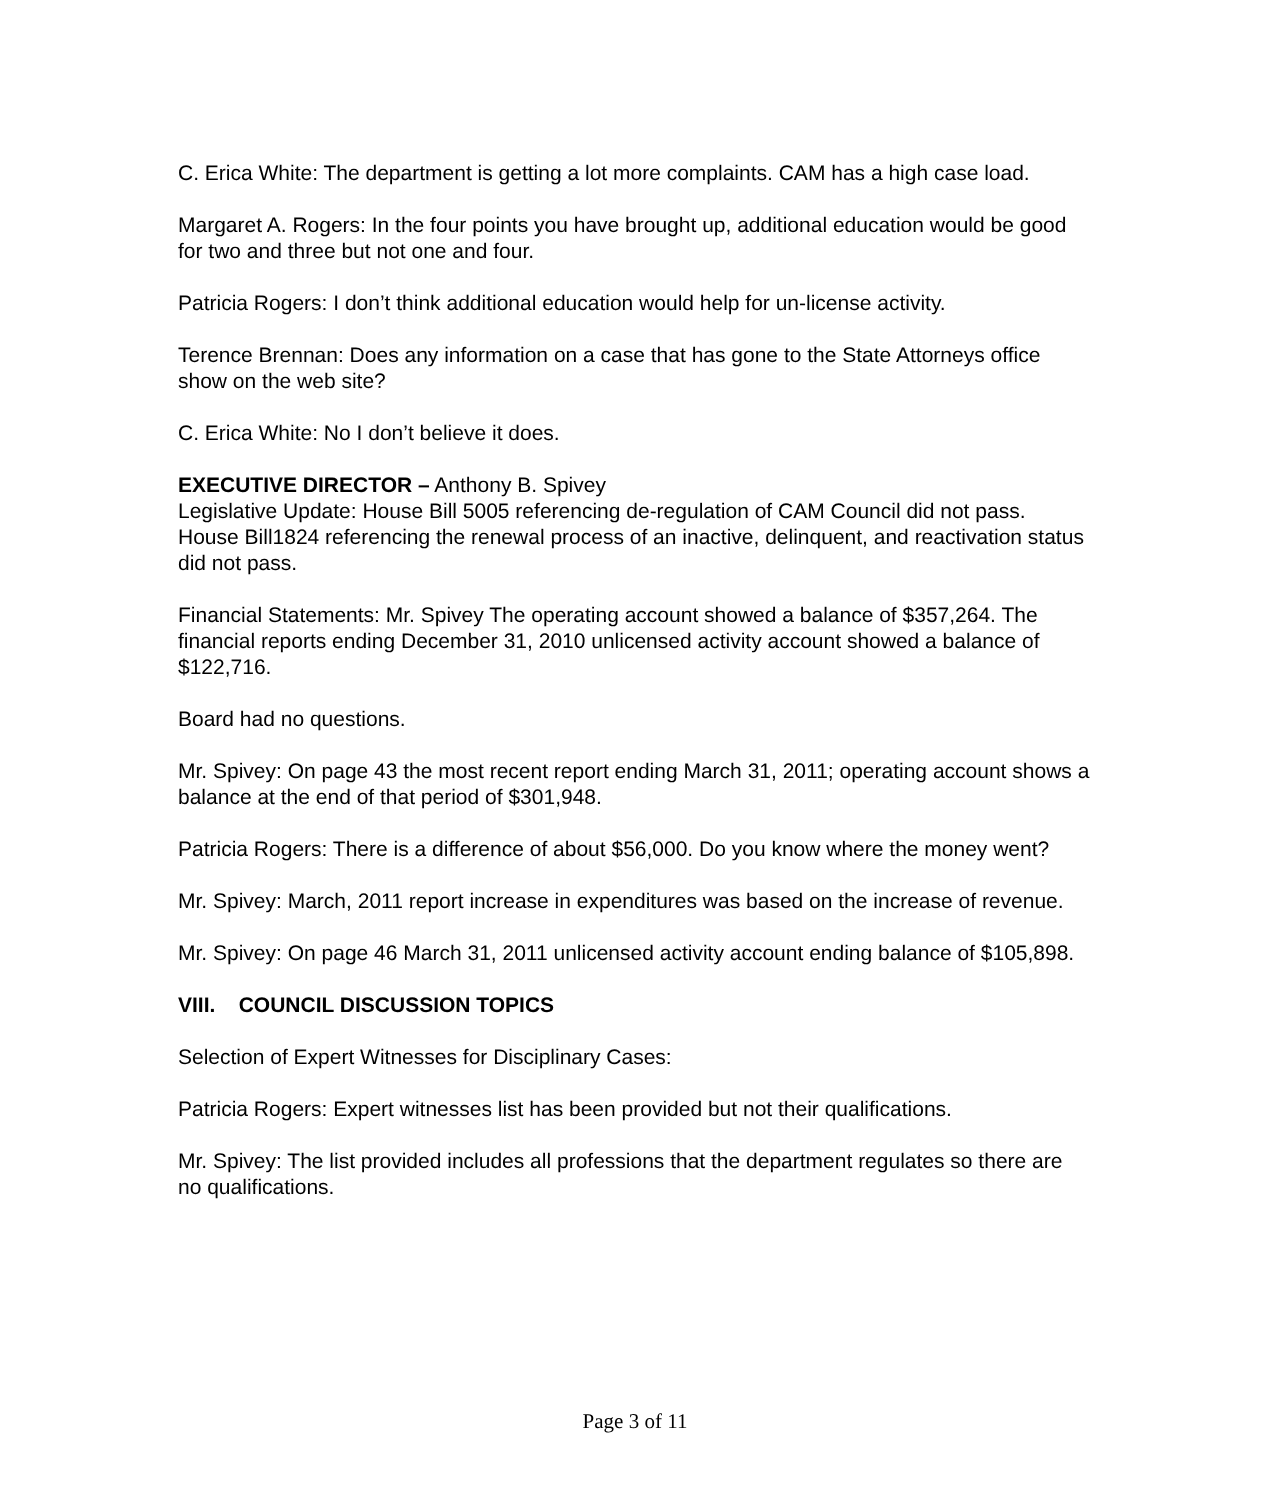C. Erica White: The department is getting a lot more complaints. CAM has a high case load.
Margaret A. Rogers: In the four points you have brought up, additional education would be good for two and three but not one and four.
Patricia Rogers: I don’t think additional education would help for un-license activity.
Terence Brennan: Does any information on a case that has gone to the State Attorneys office show on the web site?
C. Erica White: No I don’t believe it does.
EXECUTIVE DIRECTOR – Anthony B. Spivey
Legislative Update: House Bill 5005 referencing de-regulation of CAM Council did not pass. House Bill1824 referencing the renewal process of an inactive, delinquent, and reactivation status did not pass.
Financial Statements: Mr. Spivey The operating account showed a balance of $357,264. The financial reports ending December 31, 2010 unlicensed activity account showed a balance of $122,716.
Board had no questions.
Mr. Spivey: On page 43 the most recent report ending March 31, 2011; operating account shows a balance at the end of that period of $301,948.
Patricia Rogers: There is a difference of about $56,000. Do you know where the money went?
Mr. Spivey: March, 2011 report increase in expenditures was based on the increase of revenue.
Mr. Spivey: On page 46 March 31, 2011 unlicensed activity account ending balance of $105,898.
VIII. COUNCIL DISCUSSION TOPICS
Selection of Expert Witnesses for Disciplinary Cases:
Patricia Rogers: Expert witnesses list has been provided but not their qualifications.
Mr. Spivey: The list provided includes all professions that the department regulates so there are no qualifications.
Page 3 of 11